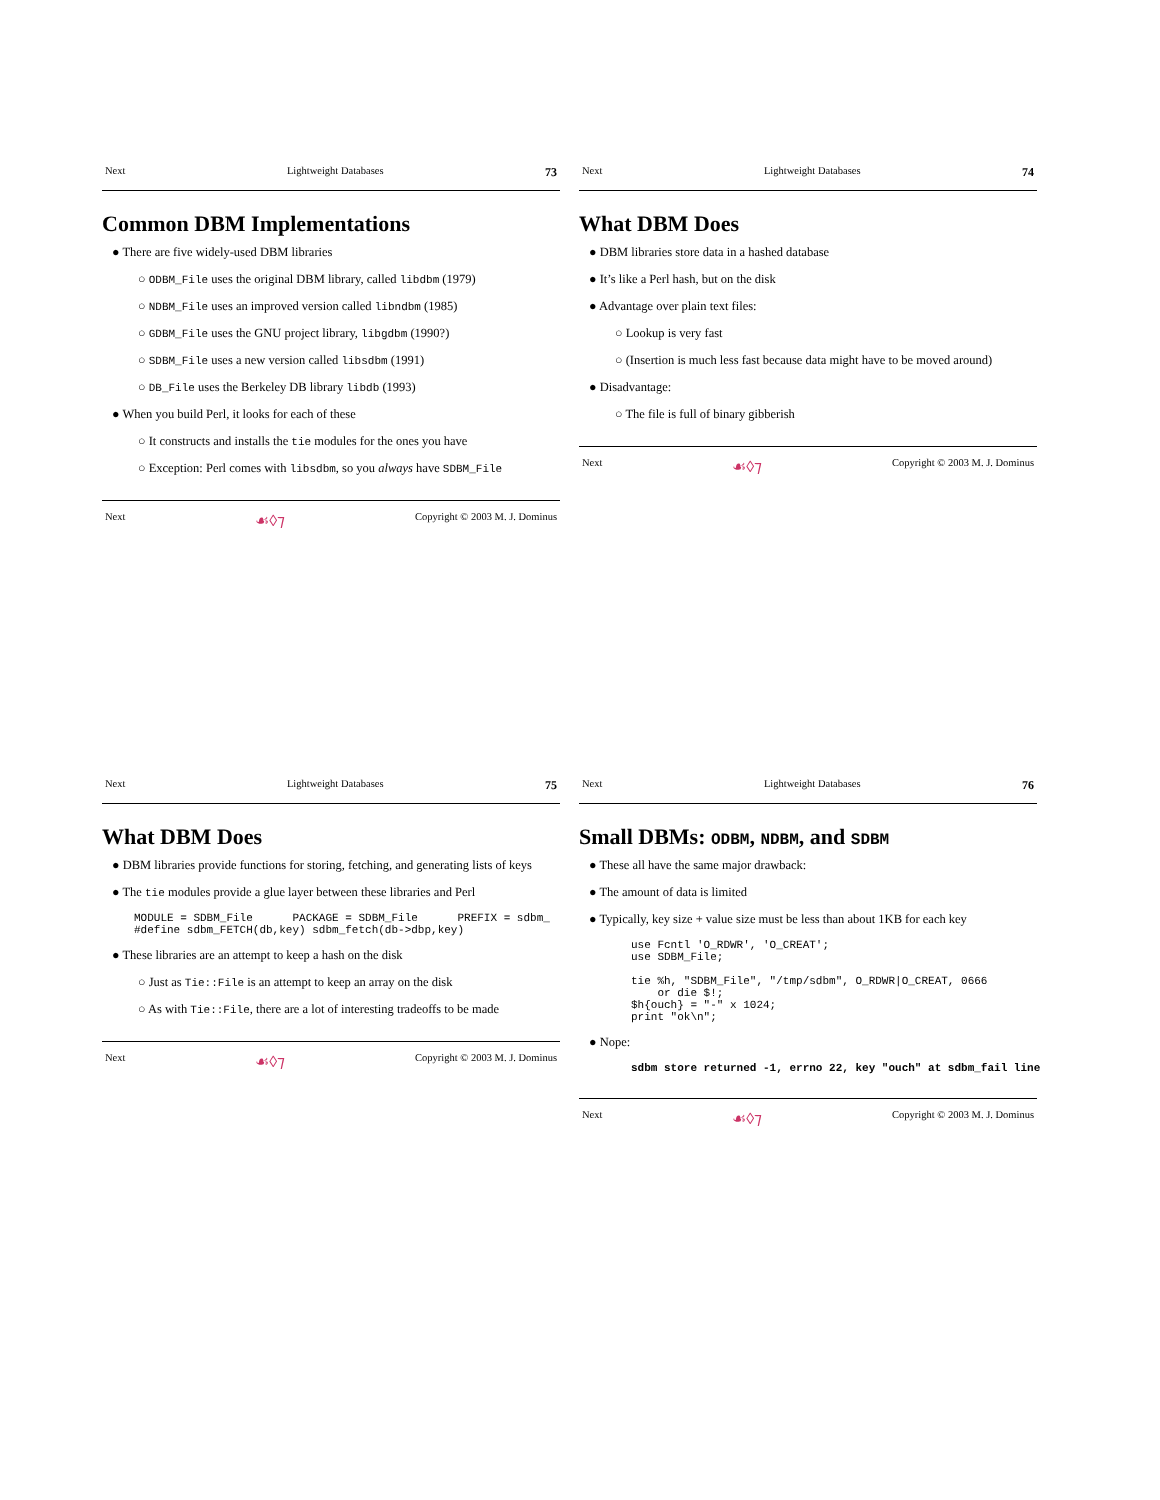Next Lightweight Databases 73
Common DBM Implementations
● There are five widely-used DBM libraries
○ ODBM_File uses the original DBM library, called libdbm (1979)
○ NDBM_File uses an improved version called libndbm (1985)
○ GDBM_File uses the GNU project library, libgdbm (1990?)
○ SDBM_File uses a new version called libsdbm (1991)
○ DB_File uses the Berkeley DB library libdb (1993)
● When you build Perl, it looks for each of these
○ It constructs and installs the tie modules for the ones you have
○ Exception: Perl comes with libsdbm, so you always have SDBM_File
Next ☙◊⁊ Copyright © 2003 M. J. Dominus
Next Lightweight Databases 74
What DBM Does
● DBM libraries store data in a hashed database
● It’s like a Perl hash, but on the disk
● Advantage over plain text files:
○ Lookup is very fast
○ (Insertion is much less fast because data might have to be moved around)
● Disadvantage:
○ The file is full of binary gibberish
Next ☙◊⁊ Copyright © 2003 M. J. Dominus
Next Lightweight Databases 75
What DBM Does
● DBM libraries provide functions for storing, fetching, and generating lists of keys
● The tie modules provide a glue layer between these libraries and Perl
MODULE = SDBM_File      PACKAGE = SDBM_File      PREFIX = sdbm_
#define sdbm_FETCH(db,key) sdbm_fetch(db->dbp,key)
● These libraries are an attempt to keep a hash on the disk
○ Just as Tie::File is an attempt to keep an array on the disk
○ As with Tie::File, there are a lot of interesting tradeoffs to be made
Next ☙◊⁊ Copyright © 2003 M. J. Dominus
Next Lightweight Databases 76
Small DBMs: ODBM, NDBM, and SDBM
● These all have the same major drawback:
● The amount of data is limited
● Typically, key size + value size must be less than about 1KB for each key
use Fcntl 'O_RDWR', 'O_CREAT';
use SDBM_File;

tie %h, "SDBM_File", "/tmp/sdbm", O_RDWR|O_CREAT, 0666
    or die $!;
$h{ouch} = "-" x 1024;
print "ok\n";
● Nope:
sdbm store returned -1, errno 22, key "ouch" at sdbm_fail line
Next ☙◊⁊ Copyright © 2003 M. J. Dominus